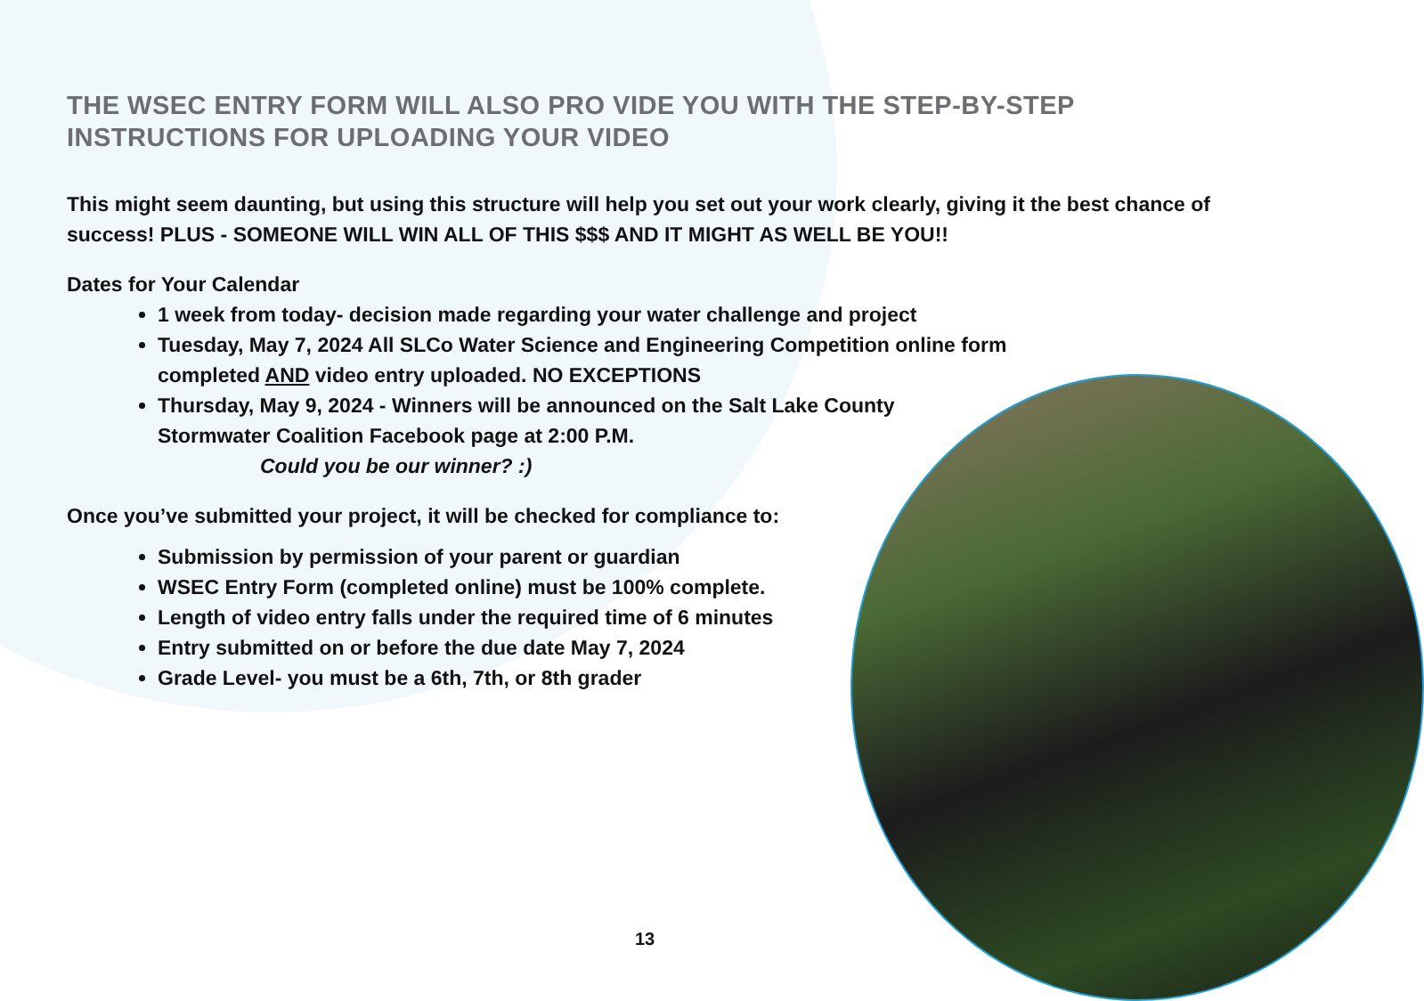THE WSEC ENTRY FORM WILL ALSO PRO VIDE YOU WITH THE STEP-BY-STEP
INSTRUCTIONS FOR UPLOADING YOUR VIDEO
This might seem daunting, but using this structure will help you set out your work clearly, giving it the best chance of success! PLUS - SOMEONE WILL WIN ALL OF THIS $$$ AND IT MIGHT AS WELL BE YOU!!
Dates for Your Calendar
1 week from today- decision made regarding your water challenge and project
Tuesday, May 7, 2024 All SLCo Water Science and Engineering Competition online form completed AND video entry uploaded. NO EXCEPTIONS
Thursday, May 9, 2024 - Winners will be announced on the Salt Lake County Stormwater Coalition Facebook page at 2:00 P.M.
Could you be our winner? :)
Once you’ve submitted your project, it will be checked for compliance to:
Submission by permission of your parent or guardian
WSEC Entry Form (completed online) must be 100% complete.
Length of video entry falls under the required time of 6 minutes
Entry submitted on or before the due date May 7, 2024
Grade Level- you must be a 6th, 7th, or 8th grader
13